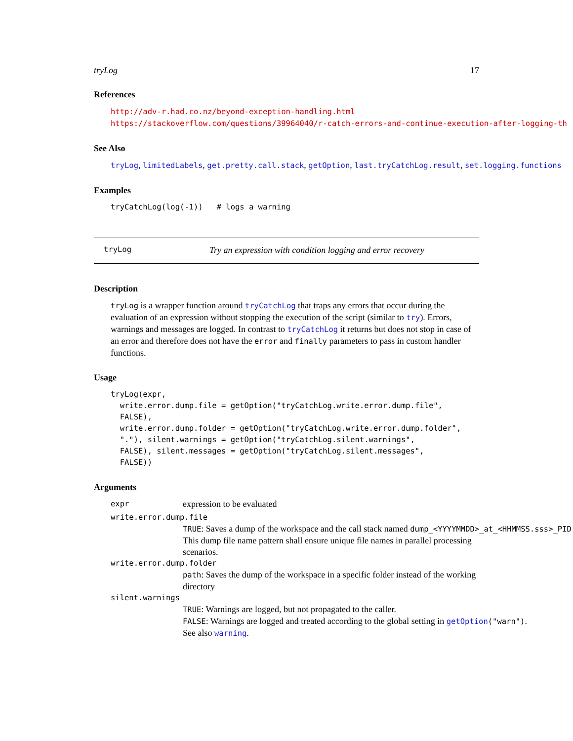tryLog 17
References
http://adv-r.had.co.nz/beyond-exception-handling.html
https://stackoverflow.com/questions/39964040/r-catch-errors-and-continue-execution-after-logging-th
See Also
tryLog, limitedLabels, get.pretty.call.stack, getOption, last.tryCatchLog.result, set.logging.functions
Examples
tryCatchLog(log(-1))   # logs a warning
tryLog Try an expression with condition logging and error recovery
Description
tryLog is a wrapper function around tryCatchLog that traps any errors that occur during the evaluation of an expression without stopping the execution of the script (similar to try). Errors, warnings and messages are logged. In contrast to tryCatchLog it returns but does not stop in case of an error and therefore does not have the error and finally parameters to pass in custom handler functions.
Usage
tryLog(expr,
  write.error.dump.file = getOption("tryCatchLog.write.error.dump.file",
  FALSE),
  write.error.dump.folder = getOption("tryCatchLog.write.error.dump.folder",
  "."), silent.warnings = getOption("tryCatchLog.silent.warnings",
  FALSE), silent.messages = getOption("tryCatchLog.silent.messages",
  FALSE))
Arguments
expr expression to be evaluated
write.error.dump.file
TRUE: Saves a dump of the workspace and the call stack named dump_<YYYYMMDD>_at_<HHMMSS.sss>_PID
This dump file name pattern shall ensure unique file names in parallel processing scenarios.
write.error.dump.folder
path: Saves the dump of the workspace in a specific folder instead of the working directory
silent.warnings
TRUE: Warnings are logged, but not propagated to the caller.
FALSE: Warnings are logged and treated according to the global setting in getOption("warn").
See also warning.